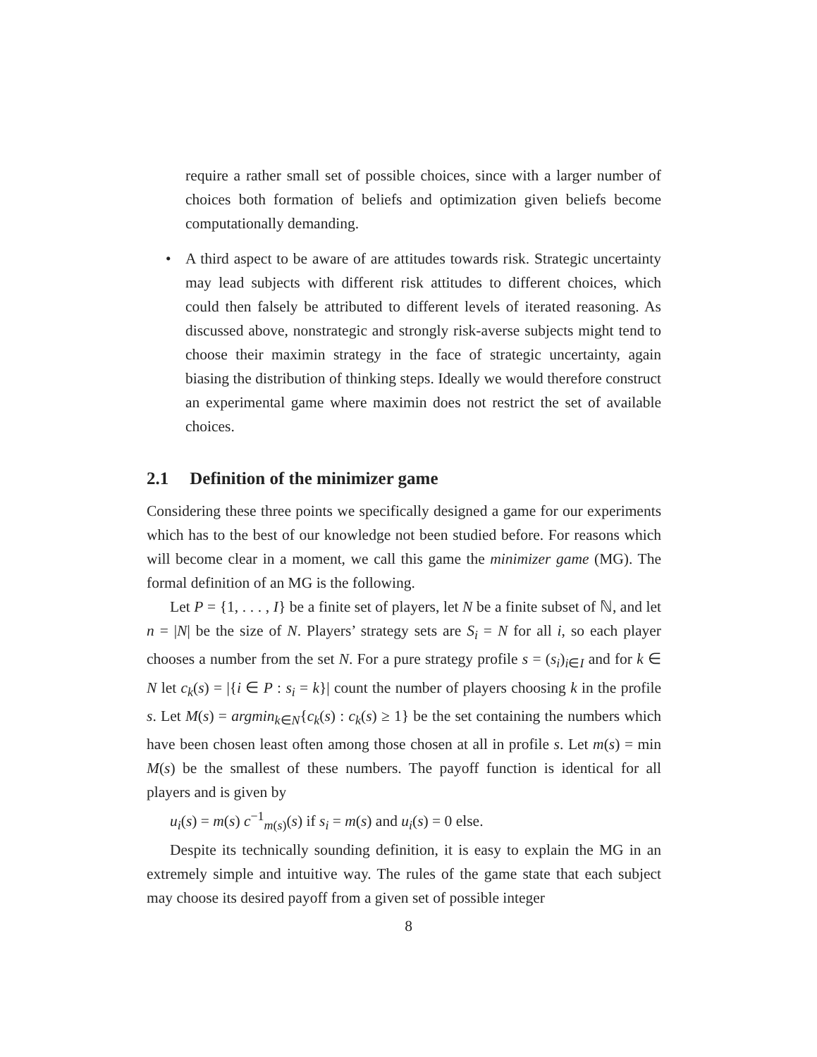require a rather small set of possible choices, since with a larger number of choices both formation of beliefs and optimization given beliefs become computationally demanding.
• A third aspect to be aware of are attitudes towards risk. Strategic uncertainty may lead subjects with different risk attitudes to different choices, which could then falsely be attributed to different levels of iterated reasoning. As discussed above, nonstrategic and strongly risk-averse subjects might tend to choose their maximin strategy in the face of strategic uncertainty, again biasing the distribution of thinking steps. Ideally we would therefore construct an experimental game where maximin does not restrict the set of available choices.
2.1 Definition of the minimizer game
Considering these three points we specifically designed a game for our experiments which has to the best of our knowledge not been studied before. For reasons which will become clear in a moment, we call this game the minimizer game (MG). The formal definition of an MG is the following.
Let P = {1, . . . , I} be a finite set of players, let N be a finite subset of ℕ, and let n = |N| be the size of N. Players’ strategy sets are S<sub>i</sub> = N for all i, so each player chooses a number from the set N. For a pure strategy profile s = (s<sub>i</sub>)<sub>i∈I</sub> and for k ∈ N let c<sub>k</sub>(s) = |{i ∈ P : s<sub>i</sub> = k}| count the number of players choosing k in the profile s. Let M(s) = argmin<sub>k</sub><sub>∈N</sub>{c<sub>k</sub>(s) : c<sub>k</sub>(s) ≥ 1} be the set containing the numbers which have been chosen least often among those chosen at all in profile s. Let m(s) = min M(s) be the smallest of these numbers. The payoff function is identical for all players and is given by
u<sub>i</sub>(s) = m(s) c<sup>−1</sup><sub>m(s)</sub>(s) if s<sub>i</sub> = m(s) and u<sub>i</sub>(s) = 0 else.
Despite its technically sounding definition, it is easy to explain the MG in an extremely simple and intuitive way. The rules of the game state that each subject may choose its desired payoff from a given set of possible integer
8